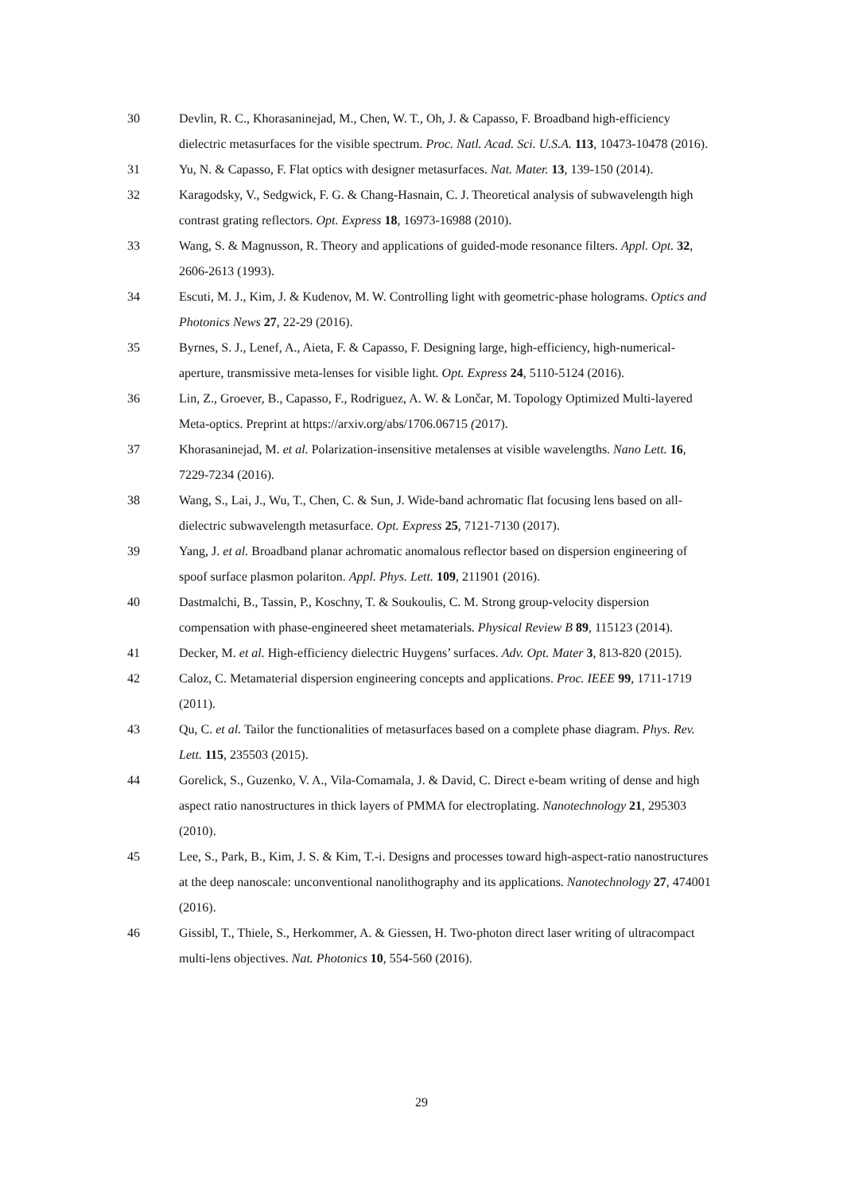30 Devlin, R. C., Khorasaninejad, M., Chen, W. T., Oh, J. & Capasso, F. Broadband high-efficiency dielectric metasurfaces for the visible spectrum. Proc. Natl. Acad. Sci. U.S.A. 113, 10473-10478 (2016).
31 Yu, N. & Capasso, F. Flat optics with designer metasurfaces. Nat. Mater. 13, 139-150 (2014).
32 Karagodsky, V., Sedgwick, F. G. & Chang-Hasnain, C. J. Theoretical analysis of subwavelength high contrast grating reflectors. Opt. Express 18, 16973-16988 (2010).
33 Wang, S. & Magnusson, R. Theory and applications of guided-mode resonance filters. Appl. Opt. 32, 2606-2613 (1993).
34 Escuti, M. J., Kim, J. & Kudenov, M. W. Controlling light with geometric-phase holograms. Optics and Photonics News 27, 22-29 (2016).
35 Byrnes, S. J., Lenef, A., Aieta, F. & Capasso, F. Designing large, high-efficiency, high-numerical-aperture, transmissive meta-lenses for visible light. Opt. Express 24, 5110-5124 (2016).
36 Lin, Z., Groever, B., Capasso, F., Rodriguez, A. W. & Lončar, M. Topology Optimized Multi-layered Meta-optics. Preprint at https://arxiv.org/abs/1706.06715 (2017).
37 Khorasaninejad, M. et al. Polarization-insensitive metalenses at visible wavelengths. Nano Lett. 16, 7229-7234 (2016).
38 Wang, S., Lai, J., Wu, T., Chen, C. & Sun, J. Wide-band achromatic flat focusing lens based on all-dielectric subwavelength metasurface. Opt. Express 25, 7121-7130 (2017).
39 Yang, J. et al. Broadband planar achromatic anomalous reflector based on dispersion engineering of spoof surface plasmon polariton. Appl. Phys. Lett. 109, 211901 (2016).
40 Dastmalchi, B., Tassin, P., Koschny, T. & Soukoulis, C. M. Strong group-velocity dispersion compensation with phase-engineered sheet metamaterials. Physical Review B 89, 115123 (2014).
41 Decker, M. et al. High-efficiency dielectric Huygens’ surfaces. Adv. Opt. Mater 3, 813-820 (2015).
42 Caloz, C. Metamaterial dispersion engineering concepts and applications. Proc. IEEE 99, 1711-1719 (2011).
43 Qu, C. et al. Tailor the functionalities of metasurfaces based on a complete phase diagram. Phys. Rev. Lett. 115, 235503 (2015).
44 Gorelick, S., Guzenko, V. A., Vila-Comamala, J. & David, C. Direct e-beam writing of dense and high aspect ratio nanostructures in thick layers of PMMA for electroplating. Nanotechnology 21, 295303 (2010).
45 Lee, S., Park, B., Kim, J. S. & Kim, T.-i. Designs and processes toward high-aspect-ratio nanostructures at the deep nanoscale: unconventional nanolithography and its applications. Nanotechnology 27, 474001 (2016).
46 Gissibl, T., Thiele, S., Herkommer, A. & Giessen, H. Two-photon direct laser writing of ultracompact multi-lens objectives. Nat. Photonics 10, 554-560 (2016).
29